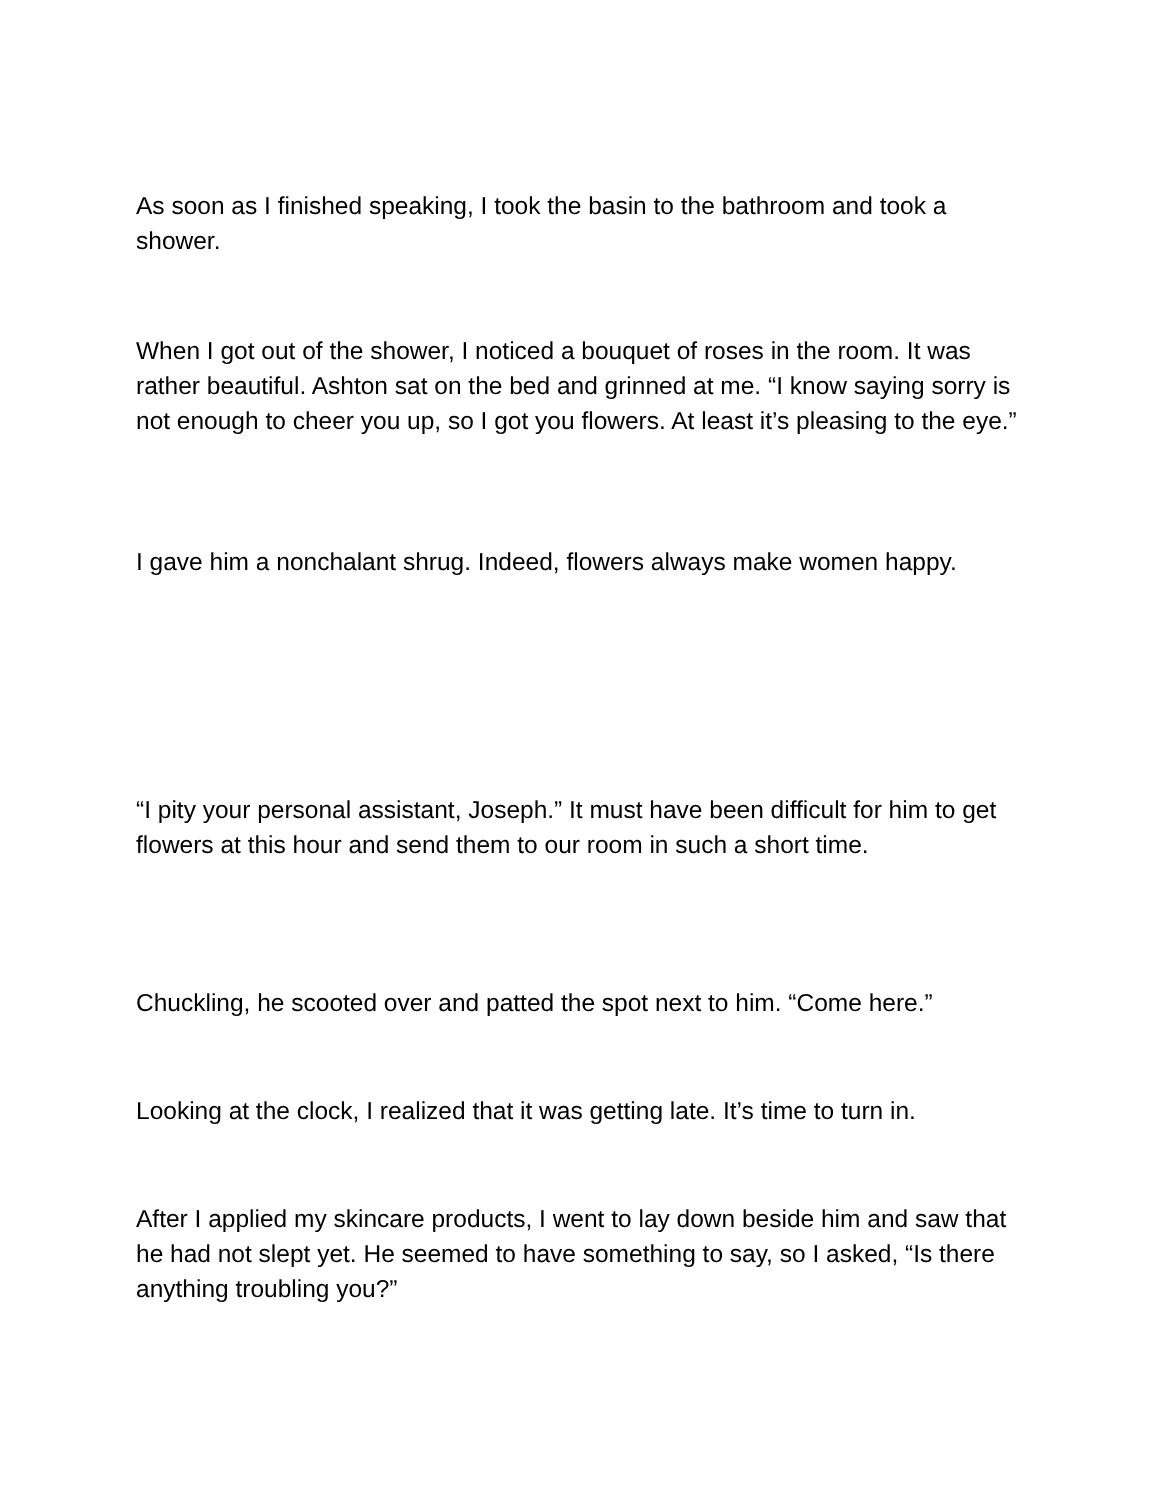As soon as I finished speaking, I took the basin to the bathroom and took a shower.
When I got out of the shower, I noticed a bouquet of roses in the room. It was rather beautiful. Ashton sat on the bed and grinned at me. “I know saying sorry is not enough to cheer you up, so I got you flowers. At least it’s pleasing to the eye.”
I gave him a nonchalant shrug. Indeed, flowers always make women happy.
“I pity your personal assistant, Joseph.” It must have been difficult for him to get flowers at this hour and send them to our room in such a short time.
Chuckling, he scooted over and patted the spot next to him. “Come here.”
Looking at the clock, I realized that it was getting late. It’s time to turn in.
After I applied my skincare products, I went to lay down beside him and saw that he had not slept yet. He seemed to have something to say, so I asked, “Is there anything troubling you?”